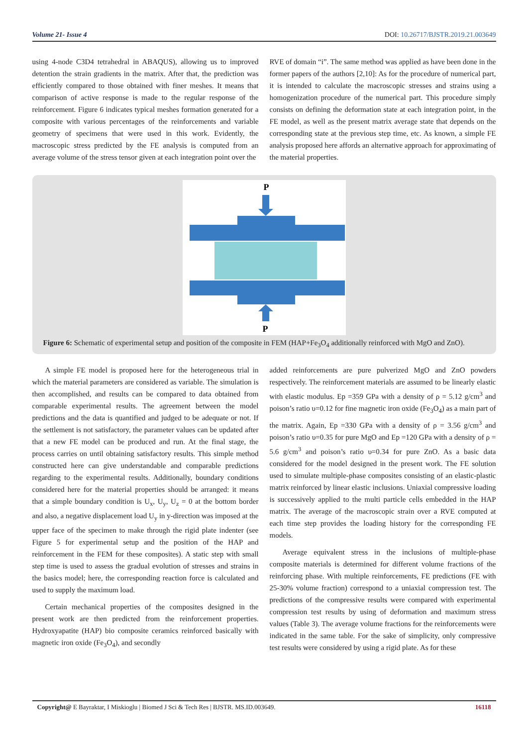Volume 21- Issue 4 DOI: 10.26717/BJSTR.2019.21.003649
using 4-node C3D4 tetrahedral in ABAQUS), allowing us to improved detention the strain gradients in the matrix. After that, the prediction was efficiently compared to those obtained with finer meshes. It means that comparison of active response is made to the regular response of the reinforcement. Figure 6 indicates typical meshes formation generated for a composite with various percentages of the reinforcements and variable geometry of specimens that were used in this work. Evidently, the macroscopic stress predicted by the FE analysis is computed from an average volume of the stress tensor given at each integration point over the
RVE of domain “i”. The same method was applied as have been done in the former papers of the authors [2,10]: As for the procedure of numerical part, it is intended to calculate the macroscopic stresses and strains using a homogenization procedure of the numerical part. This procedure simply consists on defining the deformation state at each integration point, in the FE model, as well as the present matrix average state that depends on the corresponding state at the previous step time, etc. As known, a simple FE analysis proposed here affords an alternative approach for approximating of the material properties.
P
P
Figure 6: Schematic of experimental setup and position of the composite in FEM (HAP+Fe<sub>3</sub>O<sub>4</sub> additionally reinforced with MgO and ZnO).
A simple FE model is proposed here for the heterogeneous trial in which the material parameters are considered as variable. The simulation is then accomplished, and results can be compared to data obtained from comparable experimental results. The agreement between the model predictions and the data is quantified and judged to be adequate or not. If the settlement is not satisfactory, the parameter values can be updated after that a new FE model can be produced and run. At the final stage, the process carries on until obtaining satisfactory results. This simple method constructed here can give understandable and comparable predictions regarding to the experimental results. Additionally, boundary conditions considered here for the material properties should be arranged: it means that a simple boundary condition is U<sub>x</sub>, U<sub>y</sub>, U<sub>z</sub> = 0 at the bottom border and also, a negative displacement load U<sub>y</sub> in y-direction was imposed at the upper face of the specimen to make through the rigid plate indenter (see Figure 5 for experimental setup and the position of the HAP and reinforcement in the FEM for these composites). A static step with small step time is used to assess the gradual evolution of stresses and strains in the basics model; here, the corresponding reaction force is calculated and used to supply the maximum load.
Certain mechanical properties of the composites designed in the present work are then predicted from the reinforcement properties. Hydroxyapatite (HAP) bio composite ceramics reinforced basically with magnetic iron oxide (Fe<sub>3</sub>O<sub>4</sub>), and secondly
added reinforcements are pure pulverized MgO and ZnO powders respectively. The reinforcement materials are assumed to be linearly elastic with elastic modulus. Ep =359 GPa with a density of ρ = 5.12 g/cm<sup>3</sup> and poison’s ratio υ=0.12 for fine magnetic iron oxide (Fe<sub>3</sub>O<sub>4</sub>) as a main part of the matrix. Again, Ep =330 GPa with a density of ρ = 3.56 g/cm<sup>3</sup> and poison’s ratio υ=0.35 for pure MgO and Ep =120 GPa with a density of ρ = 5.6 g/cm<sup>3</sup> and poison’s ratio υ=0.34 for pure ZnO. As a basic data considered for the model designed in the present work. The FE solution used to simulate multiple-phase composites consisting of an elastic-plastic matrix reinforced by linear elastic inclusions. Uniaxial compressive loading is successively applied to the multi particle cells embedded in the HAP matrix. The average of the macroscopic strain over a RVE computed at each time step provides the loading history for the corresponding FE models.
Average equivalent stress in the inclusions of multiple-phase composite materials is determined for different volume fractions of the reinforcing phase. With multiple reinforcements, FE predictions (FE with 25-30% volume fraction) correspond to a uniaxial compression test. The predictions of the compressive results were compared with experimental compression test results by using of deformation and maximum stress values (Table 3). The average volume fractions for the reinforcements were indicated in the same table. For the sake of simplicity, only compressive test results were considered by using a rigid plate. As for these
Copyright@ E Bayraktar, I Miskioglu | Biomed J Sci & Tech Res | BJSTR. MS.ID.003649. 16118